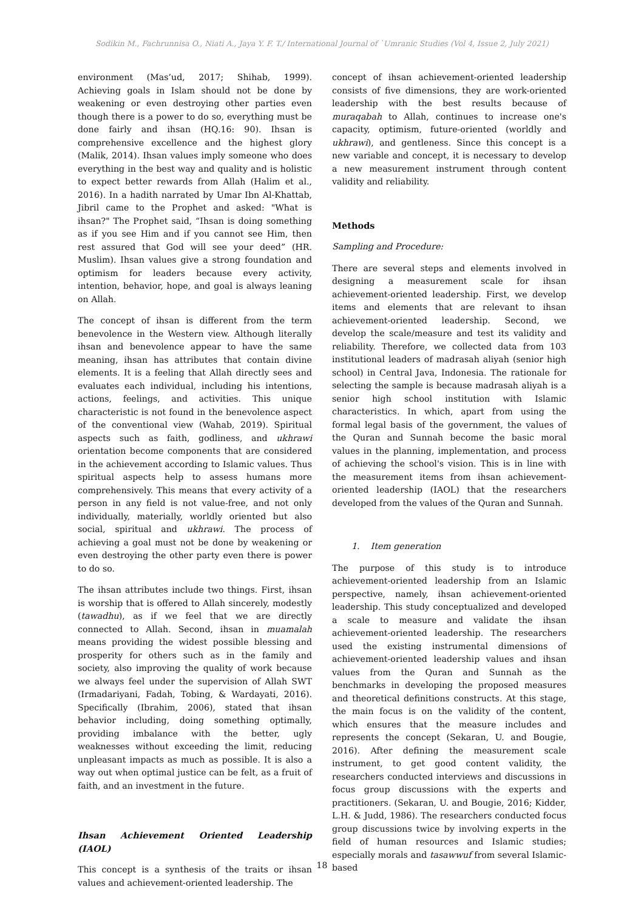Sodikin M., Fachrunnisa O., Niati A., Jaya Y. F. T./ International Journal of `Umranic Studies (Vol 4, Issue 2, July 2021)
environment (Mas’ud, 2017; Shihab, 1999). Achieving goals in Islam should not be done by weakening or even destroying other parties even though there is a power to do so, everything must be done fairly and ihsan (HQ.16: 90). Ihsan is comprehensive excellence and the highest glory (Malik, 2014). Ihsan values imply someone who does everything in the best way and quality and is holistic to expect better rewards from Allah (Halim et al., 2016). In a hadith narrated by Umar Ibn Al-Khattab, Jibril came to the Prophet and asked: "What is ihsan?" The Prophet said, “Ihsan is doing something as if you see Him and if you cannot see Him, then rest assured that God will see your deed” (HR. Muslim). Ihsan values give a strong foundation and optimism for leaders because every activity, intention, behavior, hope, and goal is always leaning on Allah.
The concept of ihsan is different from the term benevolence in the Western view. Although literally ihsan and benevolence appear to have the same meaning, ihsan has attributes that contain divine elements. It is a feeling that Allah directly sees and evaluates each individual, including his intentions, actions, feelings, and activities. This unique characteristic is not found in the benevolence aspect of the conventional view (Wahab, 2019). Spiritual aspects such as faith, godliness, and ukhrawi orientation become components that are considered in the achievement according to Islamic values. Thus spiritual aspects help to assess humans more comprehensively. This means that every activity of a person in any field is not value-free, and not only individually, materially, worldly oriented but also social, spiritual and ukhrawi. The process of achieving a goal must not be done by weakening or even destroying the other party even there is power to do so.
The ihsan attributes include two things. First, ihsan is worship that is offered to Allah sincerely, modestly (tawadhu), as if we feel that we are directly connected to Allah. Second, ihsan in muamalah means providing the widest possible blessing and prosperity for others such as in the family and society, also improving the quality of work because we always feel under the supervision of Allah SWT (Irmadariyani, Fadah, Tobing, & Wardayati, 2016). Specifically (Ibrahim, 2006), stated that ihsan behavior including, doing something optimally, providing imbalance with the better, ugly weaknesses without exceeding the limit, reducing unpleasant impacts as much as possible. It is also a way out when optimal justice can be felt, as a fruit of faith, and an investment in the future.
Ihsan Achievement Oriented Leadership (IAOL)
This concept is a synthesis of the traits or ihsan values and achievement-oriented leadership. The
concept of ihsan achievement-oriented leadership consists of five dimensions, they are work-oriented leadership with the best results because of muraqabah to Allah, continues to increase one's capacity, optimism, future-oriented (worldly and ukhrawi), and gentleness. Since this concept is a new variable and concept, it is necessary to develop a new measurement instrument through content validity and reliability.
Methods
Sampling and Procedure:
There are several steps and elements involved in designing a measurement scale for ihsan achievement-oriented leadership. First, we develop items and elements that are relevant to ihsan achievement-oriented leadership. Second, we develop the scale/measure and test its validity and reliability. Therefore, we collected data from 103 institutional leaders of madrasah aliyah (senior high school) in Central Java, Indonesia. The rationale for selecting the sample is because madrasah aliyah is a senior high school institution with Islamic characteristics. In which, apart from using the formal legal basis of the government, the values of the Quran and Sunnah become the basic moral values in the planning, implementation, and process of achieving the school's vision. This is in line with the measurement items from ihsan achievement-oriented leadership (IAOL) that the researchers developed from the values of the Quran and Sunnah.
1. Item generation
The purpose of this study is to introduce achievement-oriented leadership from an Islamic perspective, namely, ihsan achievement-oriented leadership. This study conceptualized and developed a scale to measure and validate the ihsan achievement-oriented leadership. The researchers used the existing instrumental dimensions of achievement-oriented leadership values and ihsan values from the Quran and Sunnah as the benchmarks in developing the proposed measures and theoretical definitions constructs. At this stage, the main focus is on the validity of the content, which ensures that the measure includes and represents the concept (Sekaran, U. and Bougie, 2016). After defining the measurement scale instrument, to get good content validity, the researchers conducted interviews and discussions in focus group discussions with the experts and practitioners. (Sekaran, U. and Bougie, 2016; Kidder, L.H. & Judd, 1986). The researchers conducted focus group discussions twice by involving experts in the field of human resources and Islamic studies; especially morals and tasawwuf from several Islamic-based
18